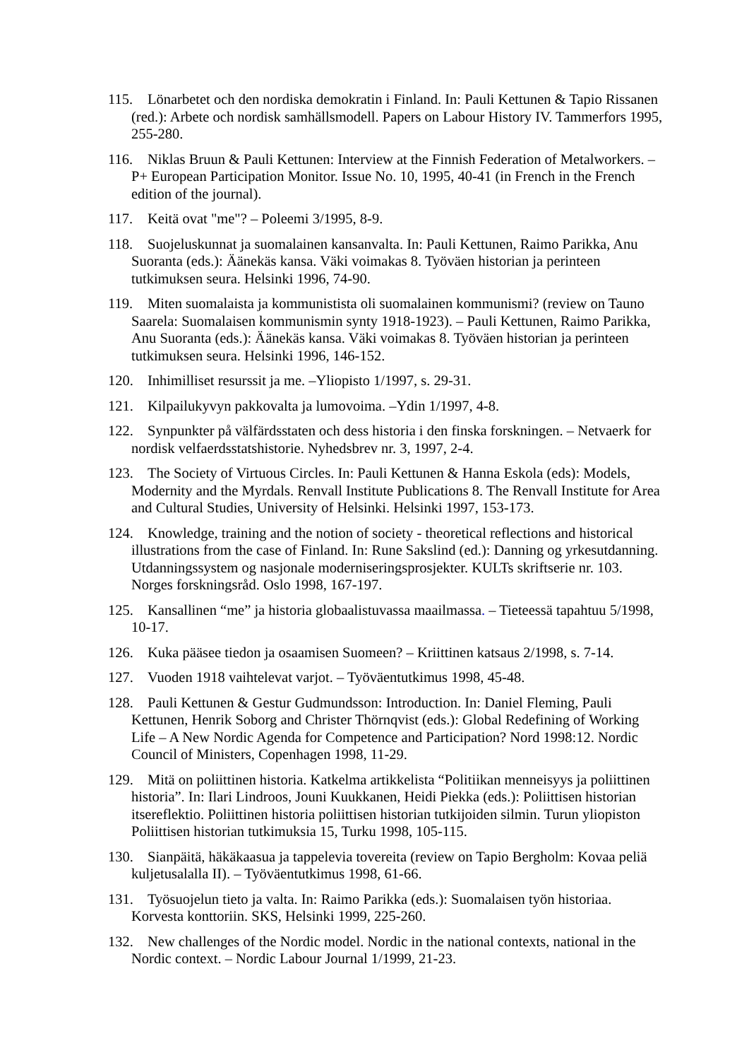115. Lönarbetet och den nordiska demokratin i Finland. In: Pauli Kettunen & Tapio Rissanen (red.): Arbete och nordisk samhällsmodell. Papers on Labour History IV. Tammerfors 1995, 255-280.
116. Niklas Bruun & Pauli Kettunen: Interview at the Finnish Federation of Metalworkers. – P+ European Participation Monitor. Issue No. 10, 1995, 40-41 (in French in the French edition of the journal).
117. Keitä ovat "me"? – Poleemi 3/1995, 8-9.
118. Suojeluskunnat ja suomalainen kansanvalta. In: Pauli Kettunen, Raimo Parikka, Anu Suoranta (eds.): Äänekäs kansa. Väki voimakas 8. Työväen historian ja perinteen tutkimuksen seura. Helsinki 1996, 74-90.
119. Miten suomalaista ja kommunistista oli suomalainen kommunismi? (review on Tauno Saarela: Suomalaisen kommunismin synty 1918-1923). – Pauli Kettunen, Raimo Parikka, Anu Suoranta (eds.): Äänekäs kansa. Väki voimakas 8. Työväen historian ja perinteen tutkimuksen seura. Helsinki 1996, 146-152.
120. Inhimilliset resurssit ja me. –Yliopisto 1/1997, s. 29-31.
121. Kilpailukyvyn pakkovalta ja lumovoima. –Ydin 1/1997, 4-8.
122. Synpunkter på välfärdsstaten och dess historia i den finska forskningen. – Netvaerk for nordisk velfaerdsstatshistorie. Nyhedsbrev nr. 3, 1997, 2-4.
123. The Society of Virtuous Circles. In: Pauli Kettunen & Hanna Eskola (eds): Models, Modernity and the Myrdals. Renvall Institute Publications 8. The Renvall Institute for Area and Cultural Studies, University of Helsinki. Helsinki 1997, 153-173.
124. Knowledge, training and the notion of society - theoretical reflections and historical illustrations from the case of Finland. In: Rune Sakslind (ed.): Danning og yrkesutdanning. Utdanningssystem og nasjonale moderniseringsprosjekter. KULTs skriftserie nr. 103. Norges forskningsråd. Oslo 1998, 167-197.
125. Kansallinen “me” ja historia globaalistuvassa maailmassa. – Tieteessä tapahtuu 5/1998, 10-17.
126. Kuka pääsee tiedon ja osaamisen Suomeen? – Kriittinen katsaus 2/1998, s. 7-14.
127. Vuoden 1918 vaihtelevat varjot. – Työväentutkimus 1998, 45-48.
128. Pauli Kettunen & Gestur Gudmundsson: Introduction. In: Daniel Fleming, Pauli Kettunen, Henrik Soborg and Christer Thörnqvist (eds.): Global Redefining of Working Life – A New Nordic Agenda for Competence and Participation? Nord 1998:12. Nordic Council of Ministers, Copenhagen 1998, 11-29.
129. Mitä on poliittinen historia. Katkelma artikkelista “Politiikan menneisyys ja poliittinen historia”. In: Ilari Lindroos, Jouni Kuukkanen, Heidi Piekka (eds.): Poliittisen historian itsereflektio. Poliittinen historia poliittisen historian tutkijoiden silmin. Turun yliopiston Poliittisen historian tutkimuksia 15, Turku 1998, 105-115.
130. Sianpäitä, häkäkaasua ja tappelevia tovereita (review on Tapio Bergholm: Kovaa peliä kuljetusalalla II). – Työväentutkimus 1998, 61-66.
131. Työsuojelun tieto ja valta. In: Raimo Parikka (eds.): Suomalaisen työn historiaa. Korvesta konttoriin. SKS, Helsinki 1999, 225-260.
132. New challenges of the Nordic model. Nordic in the national contexts, national in the Nordic context. – Nordic Labour Journal 1/1999, 21-23.